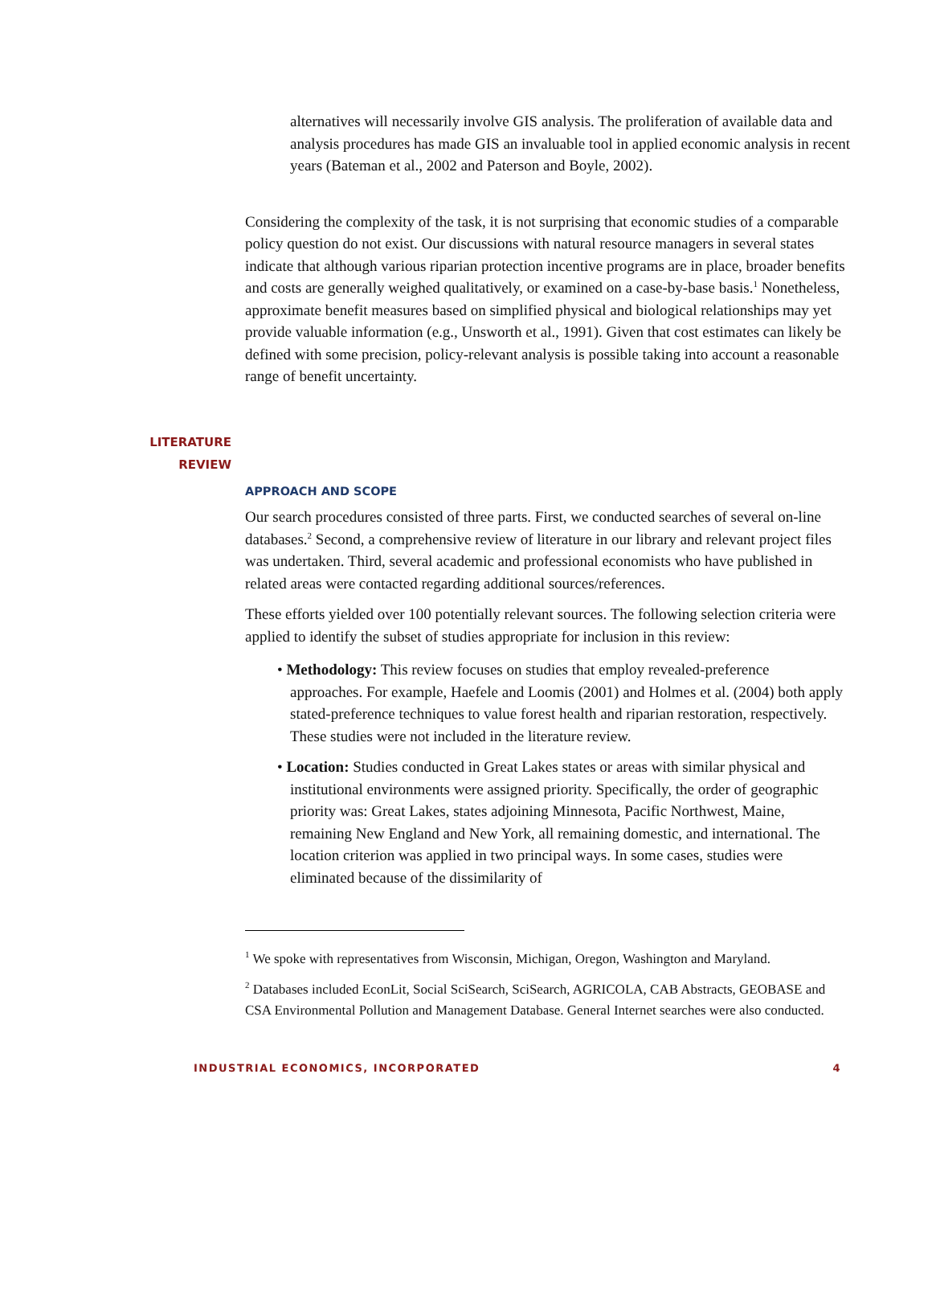alternatives will necessarily involve GIS analysis. The proliferation of available data and analysis procedures has made GIS an invaluable tool in applied economic analysis in recent years (Bateman et al., 2002 and Paterson and Boyle, 2002).
Considering the complexity of the task, it is not surprising that economic studies of a comparable policy question do not exist. Our discussions with natural resource managers in several states indicate that although various riparian protection incentive programs are in place, broader benefits and costs are generally weighed qualitatively, or examined on a case-by-base basis.<sup>1</sup> Nonetheless, approximate benefit measures based on simplified physical and biological relationships may yet provide valuable information (e.g., Unsworth et al., 1991). Given that cost estimates can likely be defined with some precision, policy-relevant analysis is possible taking into account a reasonable range of benefit uncertainty.
LITERATURE
REVIEW
APPROACH AND SCOPE
Our search procedures consisted of three parts. First, we conducted searches of several on-line databases.<sup>2</sup> Second, a comprehensive review of literature in our library and relevant project files was undertaken. Third, several academic and professional economists who have published in related areas were contacted regarding additional sources/references.
These efforts yielded over 100 potentially relevant sources. The following selection criteria were applied to identify the subset of studies appropriate for inclusion in this review:
• Methodology: This review focuses on studies that employ revealed-preference approaches. For example, Haefele and Loomis (2001) and Holmes et al. (2004) both apply stated-preference techniques to value forest health and riparian restoration, respectively. These studies were not included in the literature review.
• Location: Studies conducted in Great Lakes states or areas with similar physical and institutional environments were assigned priority. Specifically, the order of geographic priority was: Great Lakes, states adjoining Minnesota, Pacific Northwest, Maine, remaining New England and New York, all remaining domestic, and international. The location criterion was applied in two principal ways. In some cases, studies were eliminated because of the dissimilarity of
<sup>1</sup> We spoke with representatives from Wisconsin, Michigan, Oregon, Washington and Maryland.
<sup>2</sup> Databases included EconLit, Social SciSearch, SciSearch, AGRICOLA, CAB Abstracts, GEOBASE and CSA Environmental Pollution and Management Database. General Internet searches were also conducted.
INDUSTRIAL ECONOMICS, INCORPORATED 4